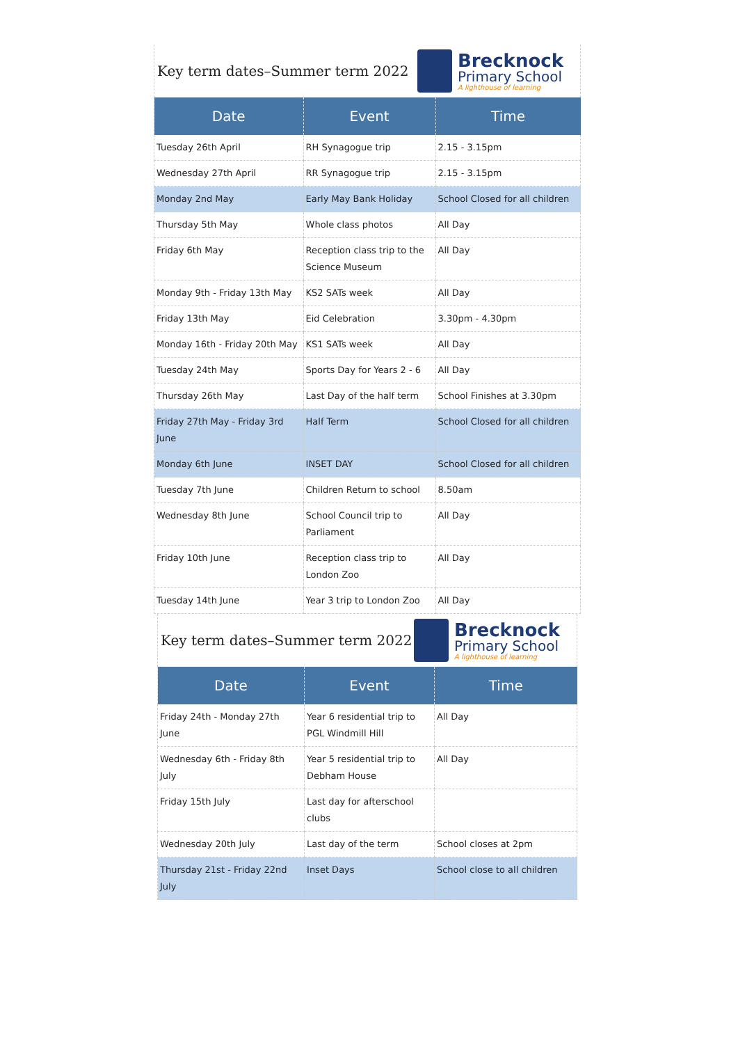Key term dates–Summer term 2022
Brecknock
Primary School
A lighthouse of learning
| Date | Event | Time |
| --- | --- | --- |
| Tuesday 26th April | RH Synagogue trip | 2.15 - 3.15pm |
| Wednesday 27th April | RR Synagogue trip | 2.15 - 3.15pm |
| Monday 2nd May | Early May Bank Holiday | School Closed for all children |
| Thursday 5th May | Whole class photos | All Day |
| Friday 6th May | Reception class trip to the Science Museum | All Day |
| Monday 9th - Friday 13th May | KS2 SATs week | All Day |
| Friday 13th May | Eid Celebration | 3.30pm - 4.30pm |
| Monday 16th - Friday 20th May | KS1 SATs week | All Day |
| Tuesday 24th May | Sports Day for Years 2 - 6 | All Day |
| Thursday 26th May | Last Day of the half term | School Finishes at 3.30pm |
| Friday 27th May - Friday 3rd June | Half Term | School Closed for all children |
| Monday 6th June | INSET DAY | School Closed for all children |
| Tuesday 7th June | Children Return to school | 8.50am |
| Wednesday 8th June | School Council trip to Parliament | All Day |
| Friday 10th June | Reception class trip to London Zoo | All Day |
| Tuesday 14th June | Year 3 trip to London Zoo | All Day |
Key term dates–Summer term 2022
Brecknock
Primary School
A lighthouse of learning
| Date | Event | Time |
| --- | --- | --- |
| Friday 24th - Monday 27th June | Year 6 residential trip to PGL Windmill Hill | All Day |
| Wednesday 6th - Friday 8th July | Year 5 residential trip to Debham House | All Day |
| Friday 15th July | Last day for afterschool clubs | |
| Wednesday 20th July | Last day of the term | School closes at 2pm |
| Thursday 21st - Friday 22nd July | Inset Days | School close to all children |